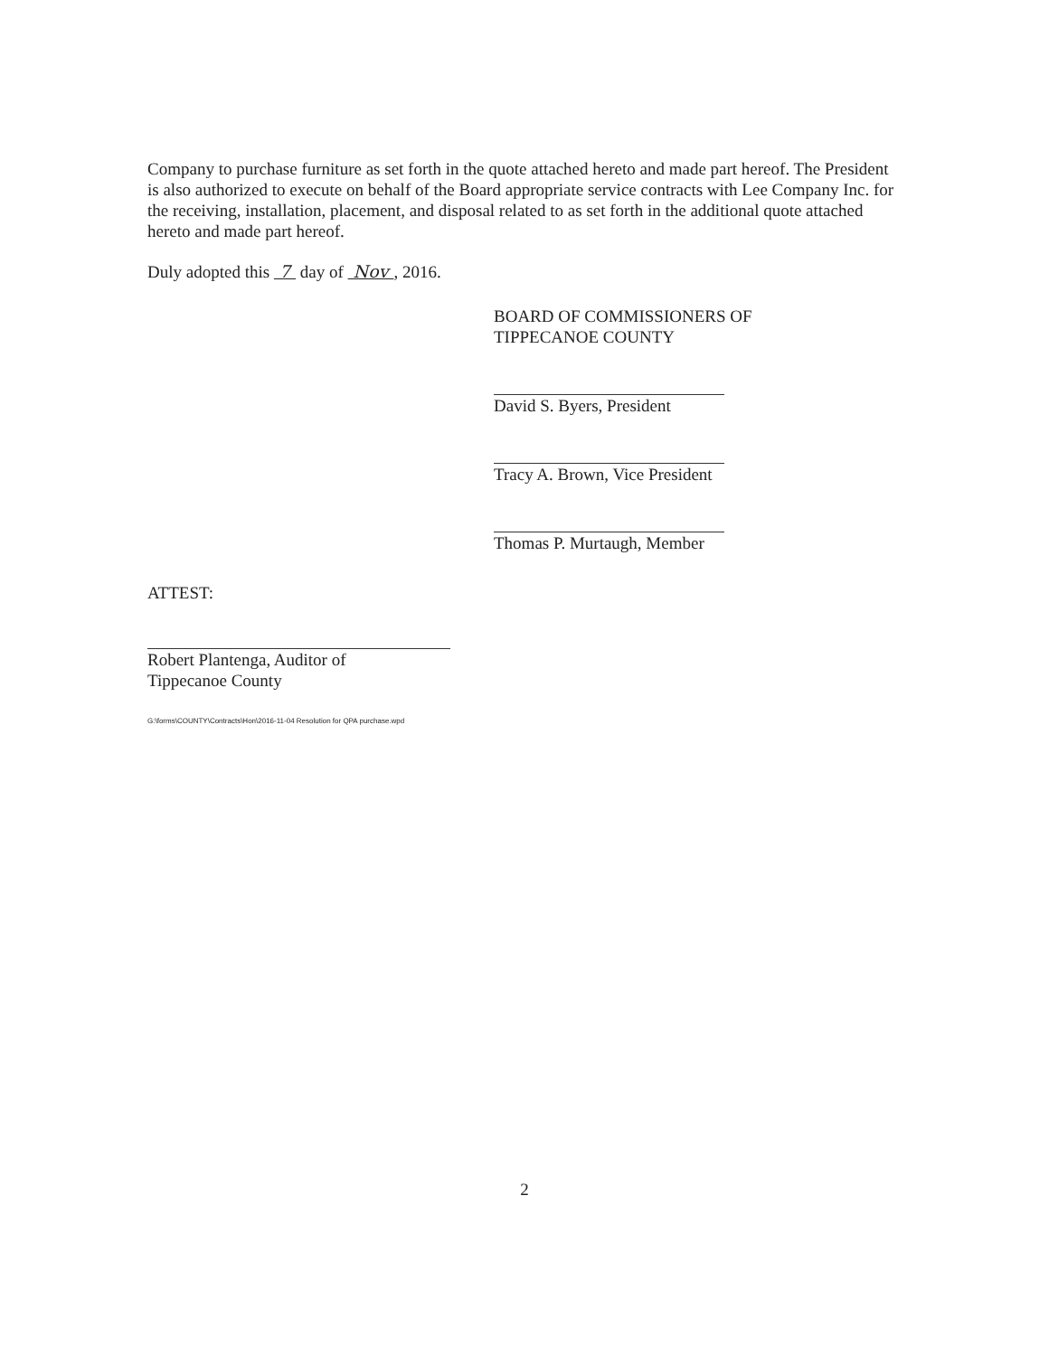Company to purchase furniture as set forth in the quote attached hereto and made part hereof. The President is also authorized to execute on behalf of the Board appropriate service contracts with Lee Company Inc. for the receiving, installation, placement, and disposal related to as set forth in the additional quote attached hereto and made part hereof.
Duly adopted this 7 day of Nov , 2016.
BOARD OF COMMISSIONERS OF
TIPPECANOE COUNTY
David S. Byers, President
Tracy A. Brown, Vice President
Thomas P. Murtaugh, Member
ATTEST:
Robert Plantenga, Auditor of
Tippecanoe County
G:\forms\COUNTY\Contracts\Hon\2016-11-04 Resolution for QPA purchase.wpd
2